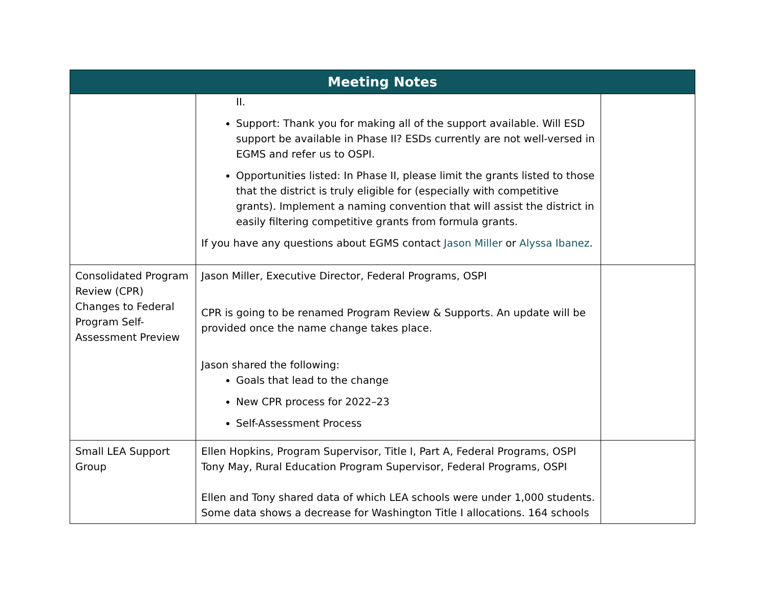| Meeting Notes | | |
| --- | --- | --- |
| | II. Support: Thank you for making all of the support available. Will ESD support be available in Phase II? ESDs currently are not well-versed in EGMS and refer us to OSPI. Opportunities listed: In Phase II, please limit the grants listed to those that the district is truly eligible for (especially with competitive grants). Implement a naming convention that will assist the district in easily filtering competitive grants from formula grants. If you have any questions about EGMS contact Jason Miller or Alyssa Ibanez . | |
| Consolidated Program Review (CPR) Changes to Federal Program Self-Assessment Preview | Jason Miller, Executive Director, Federal Programs, OSPI CPR is going to be renamed Program Review & Supports. An update will be provided once the name change takes place. Jason shared the following: Goals that lead to the change New CPR process for 2022–23 Self-Assessment Process | |
| Small LEA Support Group | Ellen Hopkins, Program Supervisor, Title I, Part A, Federal Programs, OSPI Tony May, Rural Education Program Supervisor, Federal Programs, OSPI Ellen and Tony shared data of which LEA schools were under 1,000 students. Some data shows a decrease for Washington Title I allocations. 164 schools | |